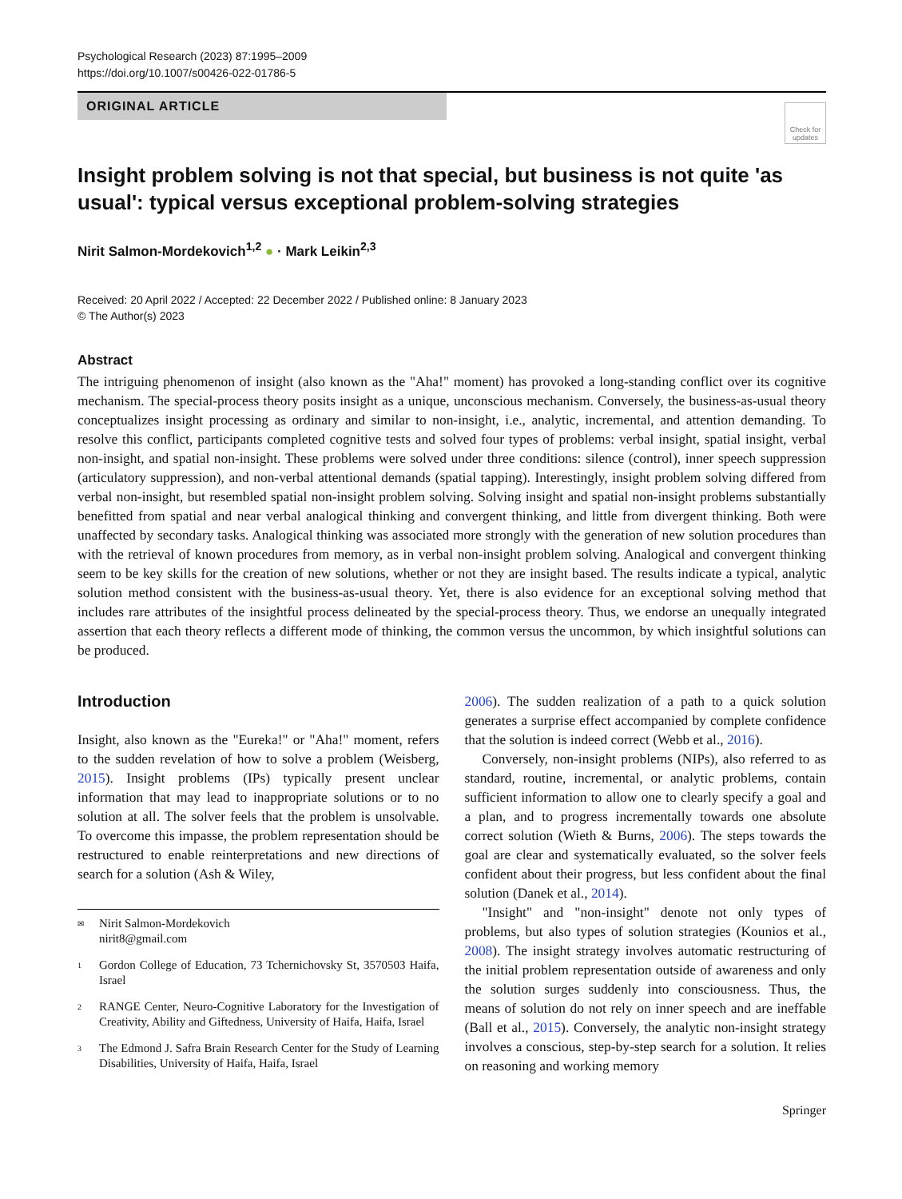Psychological Research (2023) 87:1995–2009
https://doi.org/10.1007/s00426-022-01786-5
ORIGINAL ARTICLE
Check for updates
Insight problem solving is not that special, but business is not quite 'as usual': typical versus exceptional problem-solving strategies
Nirit Salmon-Mordekovich<sup>1,2</sup> ● · Mark Leikin<sup>2,3</sup>
Received: 20 April 2022 / Accepted: 22 December 2022 / Published online: 8 January 2023
© The Author(s) 2023
Abstract
The intriguing phenomenon of insight (also known as the "Aha!" moment) has provoked a long-standing conflict over its cognitive mechanism. The special-process theory posits insight as a unique, unconscious mechanism. Conversely, the business-as-usual theory conceptualizes insight processing as ordinary and similar to non-insight, i.e., analytic, incremental, and attention demanding. To resolve this conflict, participants completed cognitive tests and solved four types of problems: verbal insight, spatial insight, verbal non-insight, and spatial non-insight. These problems were solved under three conditions: silence (control), inner speech suppression (articulatory suppression), and non-verbal attentional demands (spatial tapping). Interestingly, insight problem solving differed from verbal non-insight, but resembled spatial non-insight problem solving. Solving insight and spatial non-insight problems substantially benefitted from spatial and near verbal analogical thinking and convergent thinking, and little from divergent thinking. Both were unaffected by secondary tasks. Analogical thinking was associated more strongly with the generation of new solution procedures than with the retrieval of known procedures from memory, as in verbal non-insight problem solving. Analogical and convergent thinking seem to be key skills for the creation of new solutions, whether or not they are insight based. The results indicate a typical, analytic solution method consistent with the business-as-usual theory. Yet, there is also evidence for an exceptional solving method that includes rare attributes of the insightful process delineated by the special-process theory. Thus, we endorse an unequally integrated assertion that each theory reflects a different mode of thinking, the common versus the uncommon, by which insightful solutions can be produced.
Introduction
Insight, also known as the "Eureka!" or "Aha!" moment, refers to the sudden revelation of how to solve a problem (Weisberg, 2015). Insight problems (IPs) typically present unclear information that may lead to inappropriate solutions or to no solution at all. The solver feels that the problem is unsolvable. To overcome this impasse, the problem representation should be restructured to enable reinterpretations and new directions of search for a solution (Ash & Wiley,
✉ Nirit Salmon-Mordekovich
nirit8@gmail.com
1 Gordon College of Education, 73 Tchernichovsky St, 3570503 Haifa, Israel
2 RANGE Center, Neuro-Cognitive Laboratory for the Investigation of Creativity, Ability and Giftedness, University of Haifa, Haifa, Israel
3 The Edmond J. Safra Brain Research Center for the Study of Learning Disabilities, University of Haifa, Haifa, Israel
2006). The sudden realization of a path to a quick solution generates a surprise effect accompanied by complete confidence that the solution is indeed correct (Webb et al., 2016).
Conversely, non-insight problems (NIPs), also referred to as standard, routine, incremental, or analytic problems, contain sufficient information to allow one to clearly specify a goal and a plan, and to progress incrementally towards one absolute correct solution (Wieth & Burns, 2006). The steps towards the goal are clear and systematically evaluated, so the solver feels confident about their progress, but less confident about the final solution (Danek et al., 2014).
"Insight" and "non-insight" denote not only types of problems, but also types of solution strategies (Kounios et al., 2008). The insight strategy involves automatic restructuring of the initial problem representation outside of awareness and only the solution surges suddenly into consciousness. Thus, the means of solution do not rely on inner speech and are ineffable (Ball et al., 2015). Conversely, the analytic non-insight strategy involves a conscious, step-by-step search for a solution. It relies on reasoning and working memory
Springer